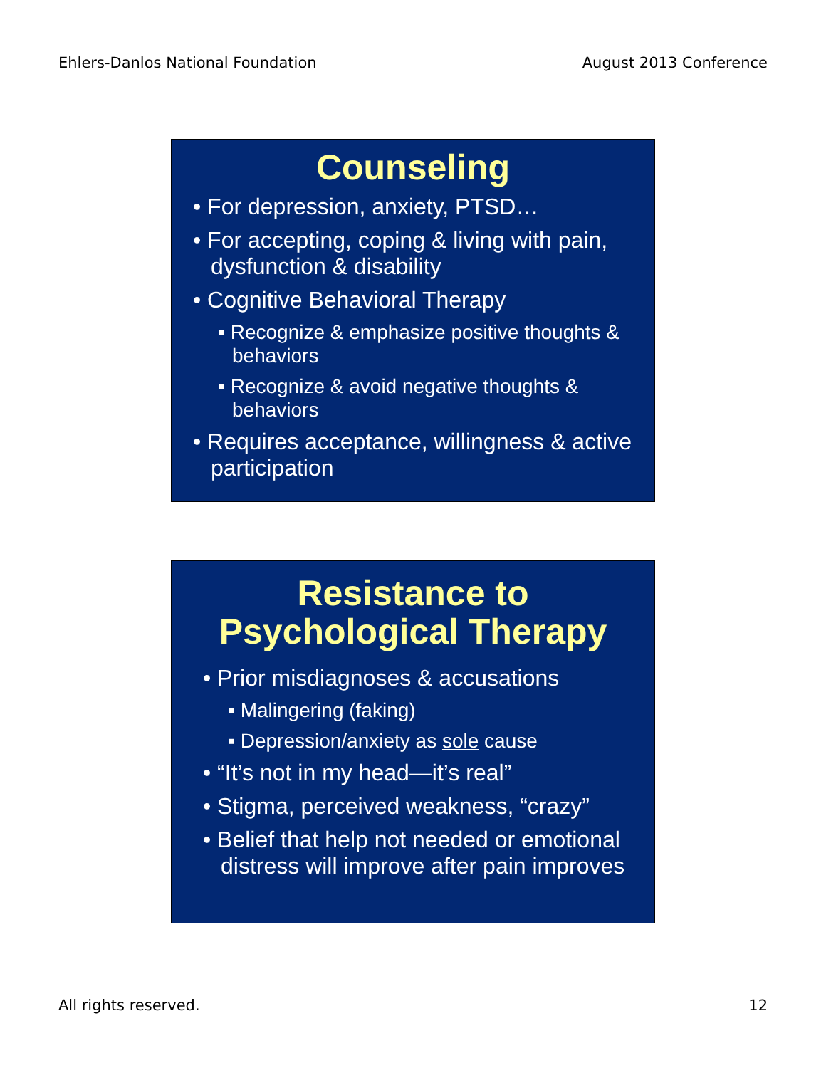Ehlers-Danlos National Foundation August 2013 Conference
Counseling
• For depression, anxiety, PTSD…
• For accepting, coping & living with pain, dysfunction & disability
• Cognitive Behavioral Therapy
▪ Recognize & emphasize positive thoughts & behaviors
▪ Recognize & avoid negative thoughts & behaviors
• Requires acceptance, willingness & active participation
Resistance to
Psychological Therapy
• Prior misdiagnoses & accusations
▪ Malingering (faking)
▪ Depression/anxiety as sole cause
• “It’s not in my head—it’s real”
• Stigma, perceived weakness, “crazy”
• Belief that help not needed or emotional distress will improve after pain improves
All rights reserved. 12